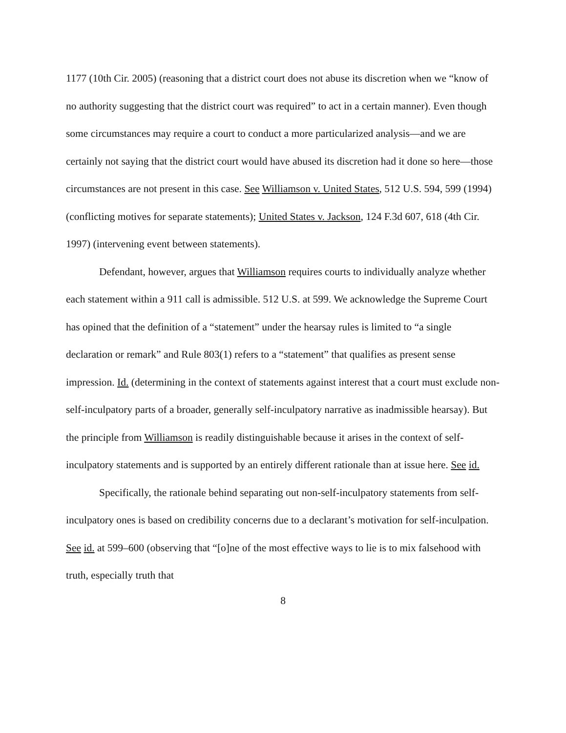1177 (10th Cir. 2005) (reasoning that a district court does not abuse its discretion when we “know of no authority suggesting that the district court was required” to act in a certain manner). Even though some circumstances may require a court to conduct a more particularized analysis—and we are certainly not saying that the district court would have abused its discretion had it done so here—those circumstances are not present in this case. See Williamson v. United States, 512 U.S. 594, 599 (1994) (conflicting motives for separate statements); United States v. Jackson, 124 F.3d 607, 618 (4th Cir. 1997) (intervening event between statements).
Defendant, however, argues that Williamson requires courts to individually analyze whether each statement within a 911 call is admissible. 512 U.S. at 599. We acknowledge the Supreme Court has opined that the definition of a “statement” under the hearsay rules is limited to “a single declaration or remark” and Rule 803(1) refers to a “statement” that qualifies as present sense impression. Id. (determining in the context of statements against interest that a court must exclude non-self-inculpatory parts of a broader, generally self-inculpatory narrative as inadmissible hearsay). But the principle from Williamson is readily distinguishable because it arises in the context of self-inculpatory statements and is supported by an entirely different rationale than at issue here. See id.
Specifically, the rationale behind separating out non-self-inculpatory statements from self-inculpatory ones is based on credibility concerns due to a declarant’s motivation for self-inculpation. See id. at 599–600 (observing that “[o]ne of the most effective ways to lie is to mix falsehood with truth, especially truth that
8